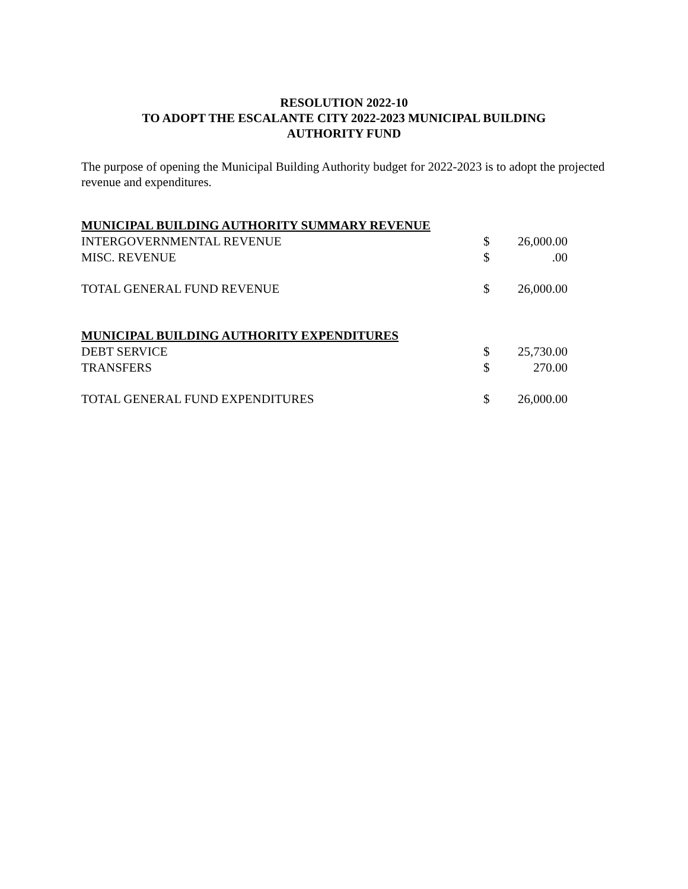RESOLUTION 2022-10
TO ADOPT THE ESCALANTE CITY 2022-2023 MUNICIPAL BUILDING
AUTHORITY FUND
The purpose of opening the Municipal Building Authority budget for 2022-2023 is to adopt the projected revenue and expenditures.
| MUNICIPAL BUILDING AUTHORITY SUMMARY REVENUE | | |
| INTERGOVERNMENTAL REVENUE | $ | 26,000.00 |
| MISC. REVENUE | $ | .00 |
| TOTAL GENERAL FUND REVENUE | $ | 26,000.00 |
| MUNICIPAL BUILDING AUTHORITY EXPENDITURES | | |
| DEBT SERVICE | $ | 25,730.00 |
| TRANSFERS | $ | 270.00 |
| TOTAL GENERAL FUND EXPENDITURES | $ | 26,000.00 |